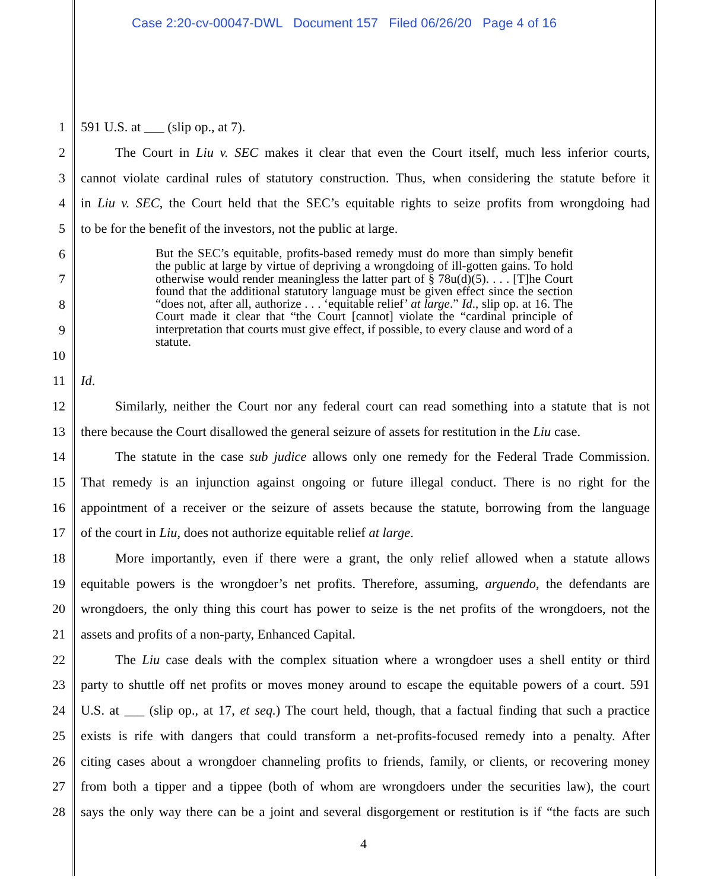Case 2:20-cv-00047-DWL Document 157 Filed 06/26/20 Page 4 of 16
1 591 U.S. at ___ (slip op., at 7).
2 The Court in Liu v. SEC makes it clear that even the Court itself, much less inferior courts,
3 cannot violate cardinal rules of statutory construction. Thus, when considering the statute before it
4 in Liu v. SEC, the Court held that the SEC’s equitable rights to seize profits from wrongdoing had
5 to be for the benefit of the investors, not the public at large.
6
7
8
9
10
11 Id.
12 Similarly, neither the Court nor any federal court can read something into a statute that is not
13 there because the Court disallowed the general seizure of assets for restitution in the Liu case.
14 The statute in the case sub judice allows only one remedy for the Federal Trade Commission.
15 That remedy is an injunction against ongoing or future illegal conduct. There is no right for the
16 appointment of a receiver or the seizure of assets because the statute, borrowing from the language
17 of the court in Liu, does not authorize equitable relief at large.
18 More importantly, even if there were a grant, the only relief allowed when a statute allows
19 equitable powers is the wrongdoer’s net profits. Therefore, assuming, arguendo, the defendants are
20 wrongdoers, the only thing this court has power to seize is the net profits of the wrongdoers, not the
21 assets and profits of a non-party, Enhanced Capital.
22 The Liu case deals with the complex situation where a wrongdoer uses a shell entity or third
23 party to shuttle off net profits or moves money around to escape the equitable powers of a court. 591
24 U.S. at ___ (slip op., at 17, et seq.) The court held, though, that a factual finding that such a practice
25 exists is rife with dangers that could transform a net-profits-focused remedy into a penalty. After
26 citing cases about a wrongdoer channeling profits to friends, family, or clients, or recovering money
27 from both a tipper and a tippee (both of whom are wrongdoers under the securities law), the court
28 says the only way there can be a joint and several disgorgement or restitution is if “the facts are such
But the SEC’s equitable, profits-based remedy must do more than simply benefit the public at large by virtue of depriving a wrongdoing of ill-gotten gains. To hold otherwise would render meaningless the latter part of § 78u(d)(5). . . . [T]he Court found that the additional statutory language must be given effect since the section “does not, after all, authorize . . . ‘equitable relief’ at large.” Id., slip op. at 16. The Court made it clear that “the Court [cannot] violate the “cardinal principle of interpretation that courts must give effect, if possible, to every clause and word of a statute.
4